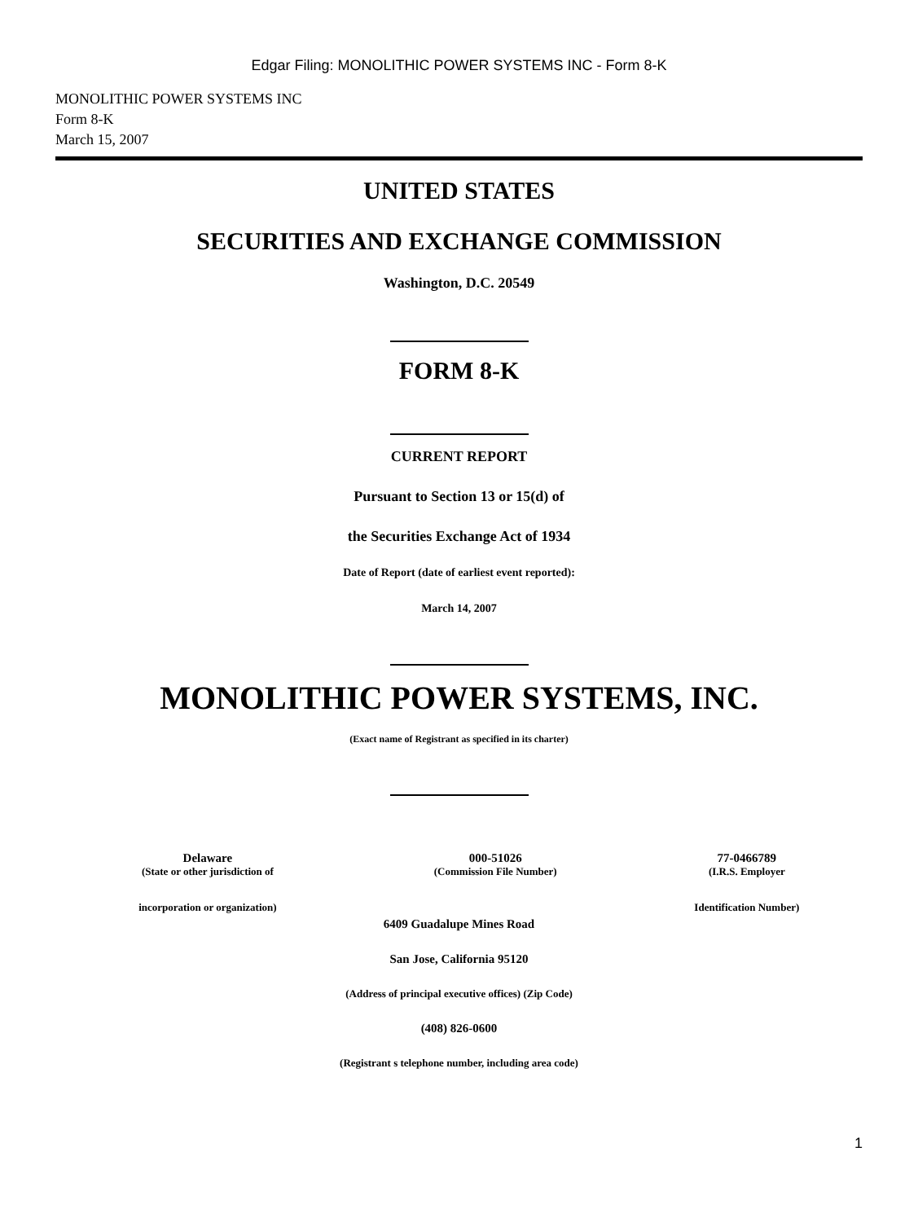Edgar Filing: MONOLITHIC POWER SYSTEMS INC - Form 8-K
MONOLITHIC POWER SYSTEMS INC
Form 8-K
March 15, 2007
UNITED STATES
SECURITIES AND EXCHANGE COMMISSION
Washington, D.C. 20549
FORM 8-K
CURRENT REPORT
Pursuant to Section 13 or 15(d) of
the Securities Exchange Act of 1934
Date of Report (date of earliest event reported):
March 14, 2007
MONOLITHIC POWER SYSTEMS, INC.
(Exact name of Registrant as specified in its charter)
| Delaware | 000-51026 | 77-0466789 |
| (State or other jurisdiction of | (Commission File Number) | (I.R.S. Employer |
| incorporation or organization) | | Identification Number) |
6409 Guadalupe Mines Road
San Jose, California 95120
(Address of principal executive offices) (Zip Code)
(408) 826-0600
(Registrant s telephone number, including area code)
1